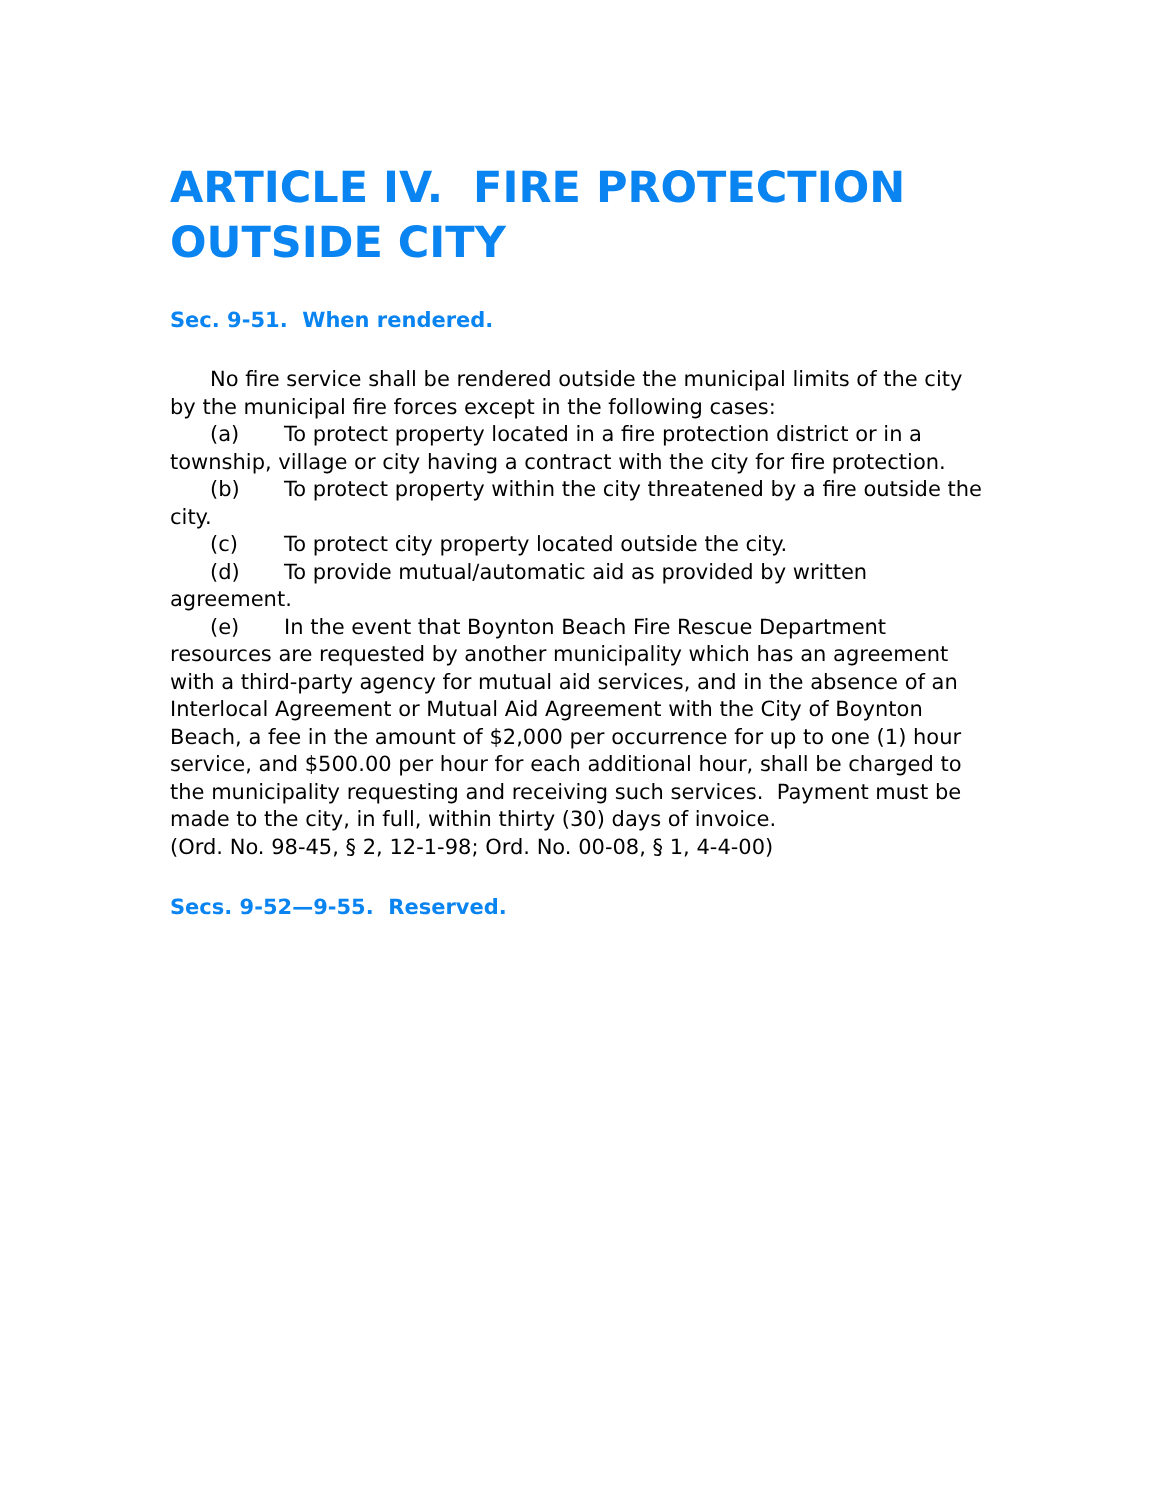ARTICLE IV. FIRE PROTECTION OUTSIDE CITY
Sec. 9-51. When rendered.
No fire service shall be rendered outside the municipal limits of the city by the municipal fire forces except in the following cases:
(a) To protect property located in a fire protection district or in a township, village or city having a contract with the city for fire protection.
(b) To protect property within the city threatened by a fire outside the city.
(c) To protect city property located outside the city.
(d) To provide mutual/automatic aid as provided by written agreement.
(e) In the event that Boynton Beach Fire Rescue Department resources are requested by another municipality which has an agreement with a third-party agency for mutual aid services, and in the absence of an Interlocal Agreement or Mutual Aid Agreement with the City of Boynton Beach, a fee in the amount of $2,000 per occurrence for up to one (1) hour service, and $500.00 per hour for each additional hour, shall be charged to the municipality requesting and receiving such services. Payment must be made to the city, in full, within thirty (30) days of invoice.
(Ord. No. 98-45, § 2, 12-1-98; Ord. No. 00-08, § 1, 4-4-00)
Secs. 9-52—9-55. Reserved.